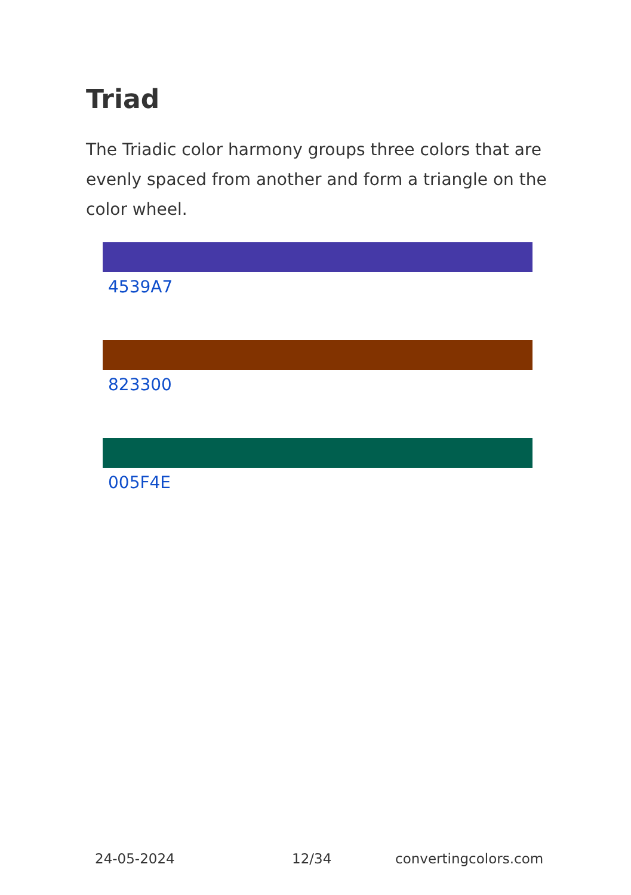Triad
The Triadic color harmony groups three colors that are evenly spaced from another and form a triangle on the color wheel.
4539A7
823300
005F4E
24-05-2024 12/34 convertingcolors.com